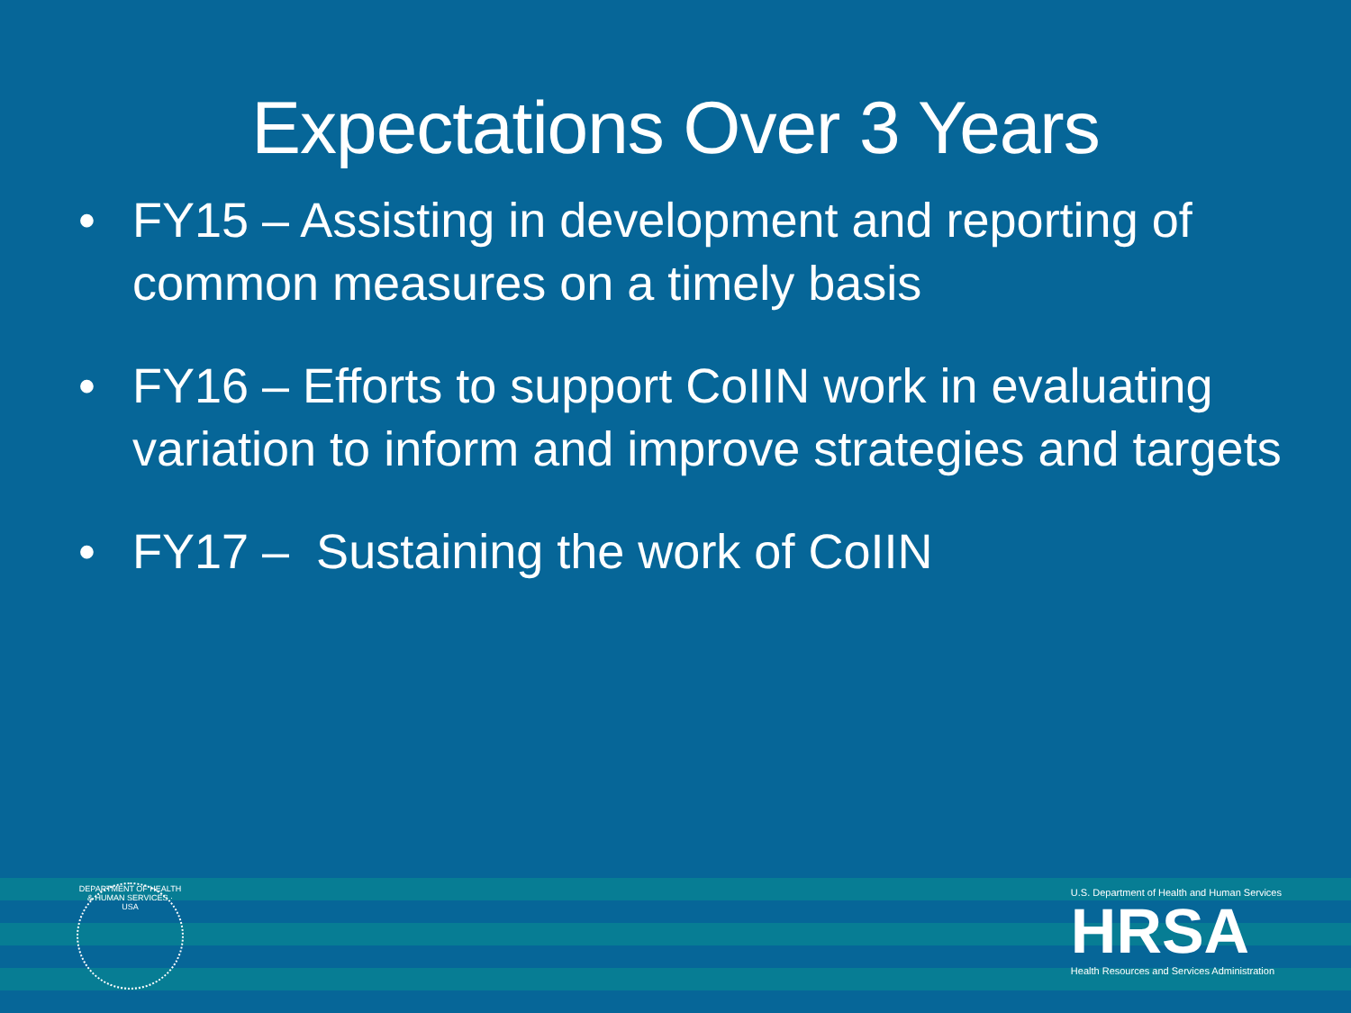Expectations Over 3 Years
• FY15 – Assisting in development and reporting of common measures on a timely basis
• FY16 – Efforts to support CoIIN work in evaluating variation to inform and improve strategies and targets
• FY17 – Sustaining the work of CoIIN
DEPARTMENT OF HEALTH & HUMAN SERVICES · USA
U.S. Department of Health and Human Services
HRSA
Health Resources and Services Administration